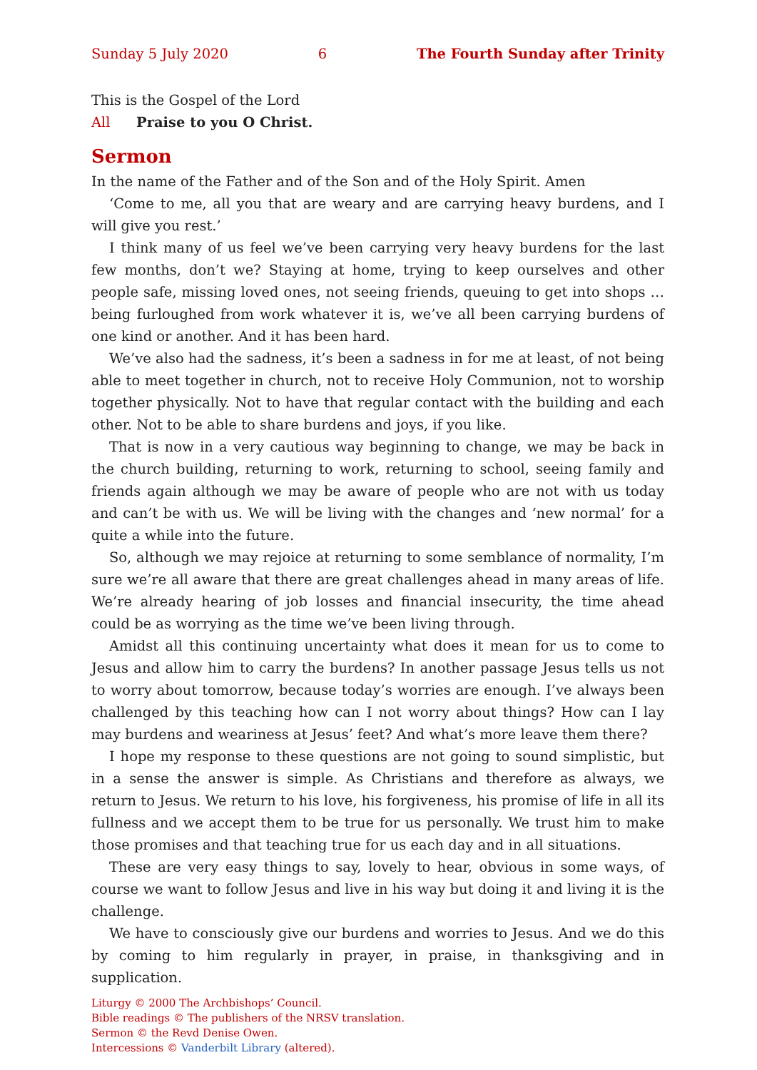Sunday 5 July 2020 6 The Fourth Sunday after Trinity
This is the Gospel of the Lord
All Praise to you O Christ.
Sermon
In the name of the Father and of the Son and of the Holy Spirit. Amen
‘Come to me, all you that are weary and are carrying heavy burdens, and I will give you rest.’
I think many of us feel we’ve been carrying very heavy burdens for the last few months, don’t we? Staying at home, trying to keep ourselves and other people safe, missing loved ones, not seeing friends, queuing to get into shops … being furloughed from work whatever it is, we’ve all been carrying burdens of one kind or another. And it has been hard.
We’ve also had the sadness, it’s been a sadness in for me at least, of not being able to meet together in church, not to receive Holy Communion, not to worship together physically. Not to have that regular contact with the building and each other. Not to be able to share burdens and joys, if you like.
That is now in a very cautious way beginning to change, we may be back in the church building, returning to work, returning to school, seeing family and friends again although we may be aware of people who are not with us today and can’t be with us. We will be living with the changes and ‘new normal’ for a quite a while into the future.
So, although we may rejoice at returning to some semblance of normality, I’m sure we’re all aware that there are great challenges ahead in many areas of life. We’re already hearing of job losses and financial insecurity, the time ahead could be as worrying as the time we’ve been living through.
Amidst all this continuing uncertainty what does it mean for us to come to Jesus and allow him to carry the burdens? In another passage Jesus tells us not to worry about tomorrow, because today’s worries are enough. I’ve always been challenged by this teaching how can I not worry about things? How can I lay may burdens and weariness at Jesus’ feet? And what’s more leave them there?
I hope my response to these questions are not going to sound simplistic, but in a sense the answer is simple. As Christians and therefore as always, we return to Jesus. We return to his love, his forgiveness, his promise of life in all its fullness and we accept them to be true for us personally. We trust him to make those promises and that teaching true for us each day and in all situations.
These are very easy things to say, lovely to hear, obvious in some ways, of course we want to follow Jesus and live in his way but doing it and living it is the challenge.
We have to consciously give our burdens and worries to Jesus. And we do this by coming to him regularly in prayer, in praise, in thanksgiving and in supplication.
Liturgy © 2000 The Archbishops’ Council.
Bible readings © The publishers of the NRSV translation.
Sermon © the Revd Denise Owen.
Intercessions © Vanderbilt Library (altered).